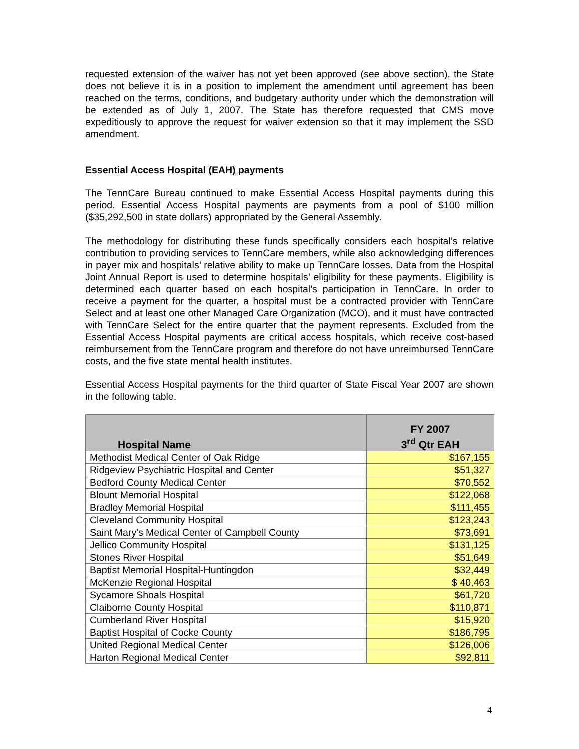requested extension of the waiver has not yet been approved (see above section), the State does not believe it is in a position to implement the amendment until agreement has been reached on the terms, conditions, and budgetary authority under which the demonstration will be extended as of July 1, 2007. The State has therefore requested that CMS move expeditiously to approve the request for waiver extension so that it may implement the SSD amendment.
Essential Access Hospital (EAH) payments
The TennCare Bureau continued to make Essential Access Hospital payments during this period. Essential Access Hospital payments are payments from a pool of $100 million ($35,292,500 in state dollars) appropriated by the General Assembly.
The methodology for distributing these funds specifically considers each hospital’s relative contribution to providing services to TennCare members, while also acknowledging differences in payer mix and hospitals’ relative ability to make up TennCare losses. Data from the Hospital Joint Annual Report is used to determine hospitals’ eligibility for these payments. Eligibility is determined each quarter based on each hospital’s participation in TennCare. In order to receive a payment for the quarter, a hospital must be a contracted provider with TennCare Select and at least one other Managed Care Organization (MCO), and it must have contracted with TennCare Select for the entire quarter that the payment represents. Excluded from the Essential Access Hospital payments are critical access hospitals, which receive cost-based reimbursement from the TennCare program and therefore do not have unreimbursed TennCare costs, and the five state mental health institutes.
Essential Access Hospital payments for the third quarter of State Fiscal Year 2007 are shown in the following table.
| Hospital Name | FY 2007 3<sup>rd</sup> Qtr EAH |
| --- | --- |
| Methodist Medical Center of Oak Ridge | $167,155 |
| Ridgeview Psychiatric Hospital and Center | $51,327 |
| Bedford County Medical Center | $70,552 |
| Blount Memorial Hospital | $122,068 |
| Bradley Memorial Hospital | $111,455 |
| Cleveland Community Hospital | $123,243 |
| Saint Mary's Medical Center of Campbell County | $73,691 |
| Jellico Community Hospital | $131,125 |
| Stones River Hospital | $51,649 |
| Baptist Memorial Hospital-Huntingdon | $32,449 |
| McKenzie Regional Hospital | $ 40,463 |
| Sycamore Shoals Hospital | $61,720 |
| Claiborne County Hospital | $110,871 |
| Cumberland River Hospital | $15,920 |
| Baptist Hospital of Cocke County | $186,795 |
| United Regional Medical Center | $126,006 |
| Harton Regional Medical Center | $92,811 |
4